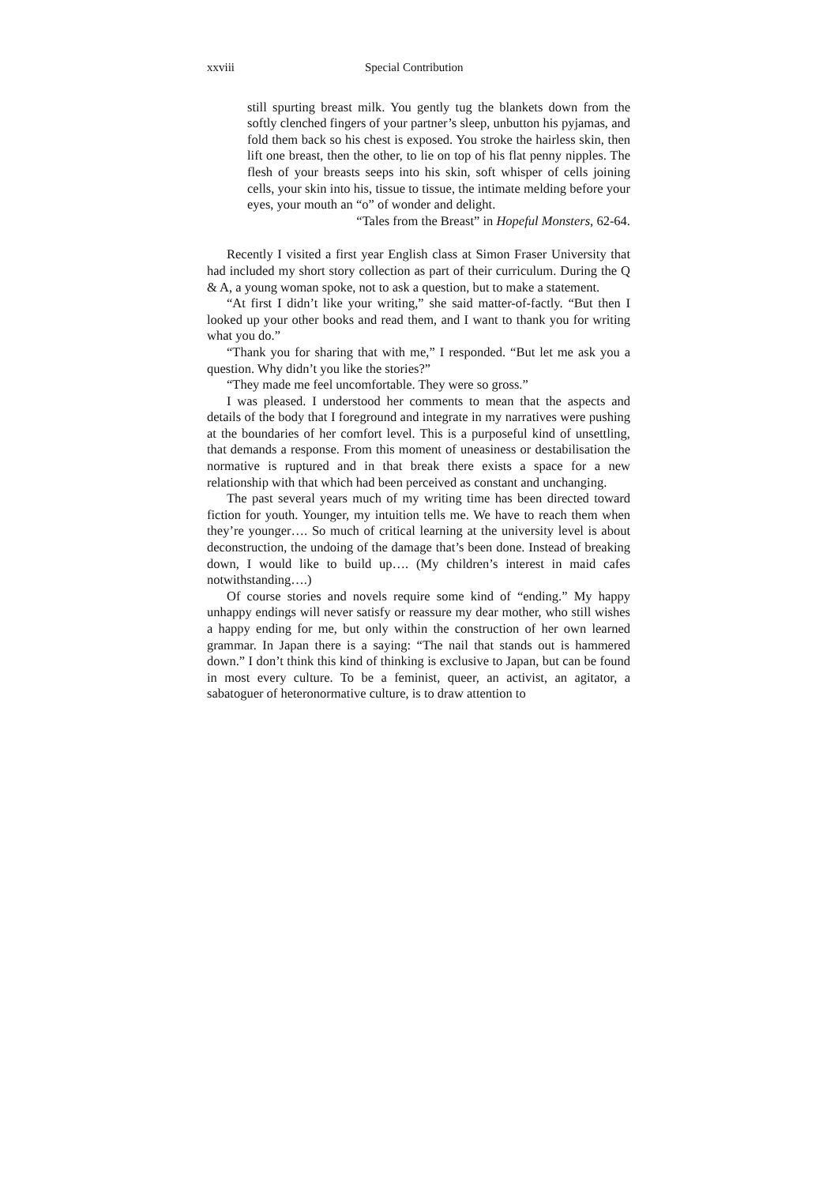xxviii Special Contribution
still spurting breast milk. You gently tug the blankets down from the softly clenched fingers of your partner’s sleep, unbutton his pyjamas, and fold them back so his chest is exposed. You stroke the hairless skin, then lift one breast, then the other, to lie on top of his flat penny nipples. The flesh of your breasts seeps into his skin, soft whisper of cells joining cells, your skin into his, tissue to tissue, the intimate melding before your eyes, your mouth an “o” of wonder and delight.
“Tales from the Breast” in Hopeful Monsters, 62-64.
Recently I visited a first year English class at Simon Fraser University that had included my short story collection as part of their curriculum. During the Q & A, a young woman spoke, not to ask a question, but to make a statement.
“At first I didn’t like your writing,” she said matter-of-factly. “But then I looked up your other books and read them, and I want to thank you for writing what you do.”
“Thank you for sharing that with me,” I responded. “But let me ask you a question. Why didn’t you like the stories?”
“They made me feel uncomfortable. They were so gross.”
I was pleased. I understood her comments to mean that the aspects and details of the body that I foreground and integrate in my narratives were pushing at the boundaries of her comfort level. This is a purposeful kind of unsettling, that demands a response. From this moment of uneasiness or destabilisation the normative is ruptured and in that break there exists a space for a new relationship with that which had been perceived as constant and unchanging.
The past several years much of my writing time has been directed toward fiction for youth. Younger, my intuition tells me. We have to reach them when they’re younger…. So much of critical learning at the university level is about deconstruction, the undoing of the damage that’s been done. Instead of breaking down, I would like to build up…. (My children’s interest in maid cafes notwithstanding….)
Of course stories and novels require some kind of “ending.” My happy unhappy endings will never satisfy or reassure my dear mother, who still wishes a happy ending for me, but only within the construction of her own learned grammar. In Japan there is a saying: “The nail that stands out is hammered down.” I don’t think this kind of thinking is exclusive to Japan, but can be found in most every culture. To be a feminist, queer, an activist, an agitator, a sabatoguer of heteronormative culture, is to draw attention to